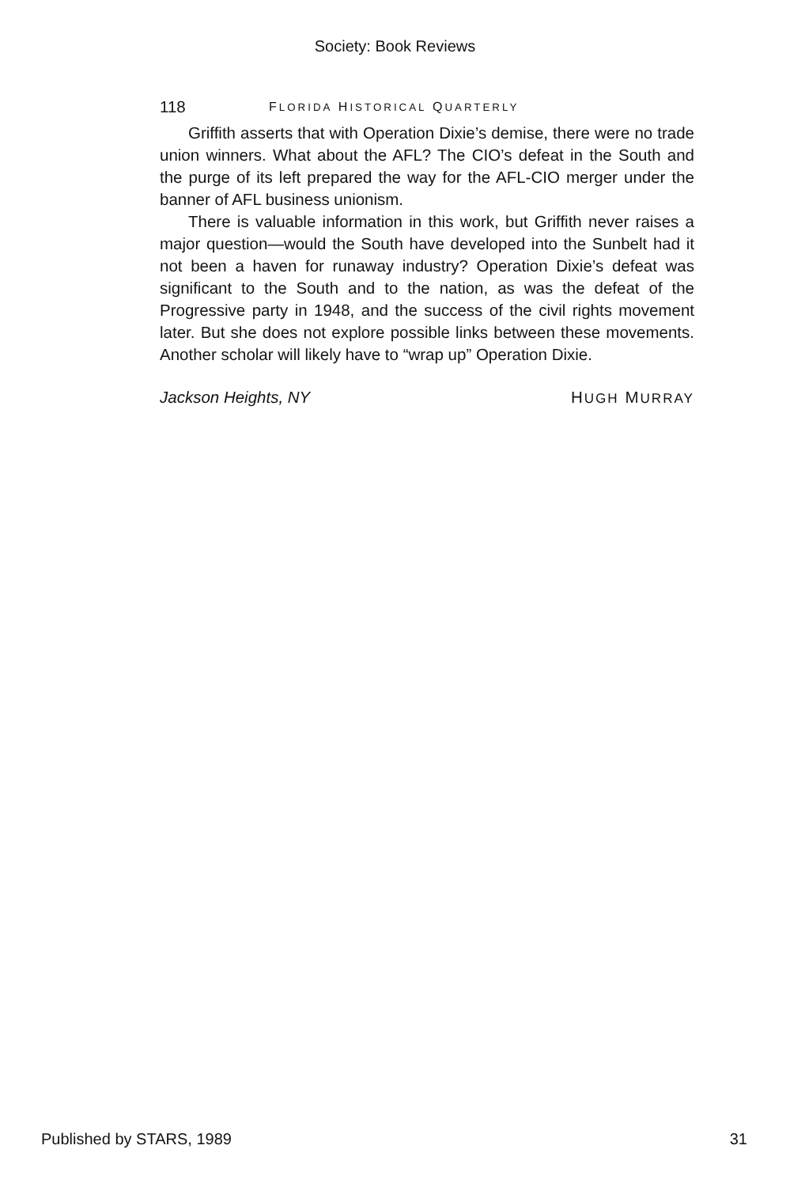Society: Book Reviews
118 FLORIDA HISTORICAL QUARTERLY
Griffith asserts that with Operation Dixie’s demise, there were no trade union winners. What about the AFL? The CIO’s defeat in the South and the purge of its left prepared the way for the AFL-CIO merger under the banner of AFL business unionism.
There is valuable information in this work, but Griffith never raises a major question—would the South have developed into the Sunbelt had it not been a haven for runaway industry? Operation Dixie’s defeat was significant to the South and to the nation, as was the defeat of the Progressive party in 1948, and the success of the civil rights movement later. But she does not explore possible links between these movements. Another scholar will likely have to “wrap up” Operation Dixie.
Jackson Heights, NY HUGH MURRAY
Published by STARS, 1989 31